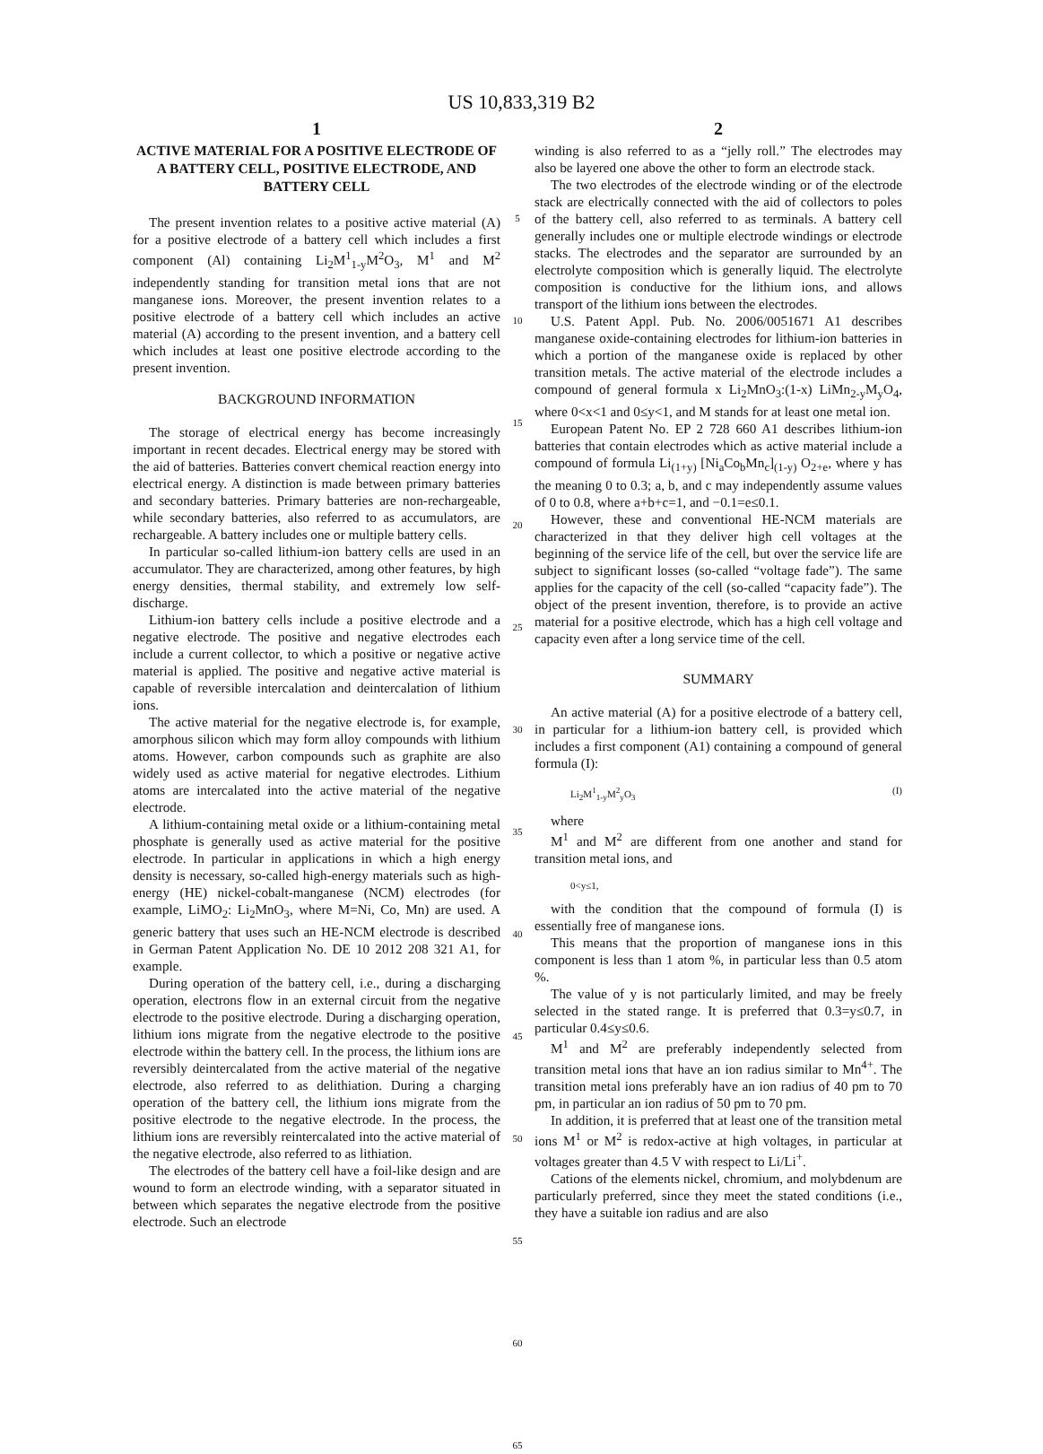US 10,833,319 B2
1
ACTIVE MATERIAL FOR A POSITIVE ELECTRODE OF A BATTERY CELL, POSITIVE ELECTRODE, AND BATTERY CELL
The present invention relates to a positive active material (A) for a positive electrode of a battery cell which includes a first component (Al) containing Li<sub>2</sub>M<sup>1</sup><sub>1-y</sub>M<sup>2</sup>O<sub>3</sub>, M<sup>1</sup> and M<sup>2</sup> independently standing for transition metal ions that are not manganese ions. Moreover, the present invention relates to a positive electrode of a battery cell which includes an active material (A) according to the present invention, and a battery cell which includes at least one positive electrode according to the present invention.
BACKGROUND INFORMATION
The storage of electrical energy has become increasingly important in recent decades. Electrical energy may be stored with the aid of batteries. Batteries convert chemical reaction energy into electrical energy. A distinction is made between primary batteries and secondary batteries. Primary batteries are non-rechargeable, while secondary batteries, also referred to as accumulators, are rechargeable. A battery includes one or multiple battery cells.
In particular so-called lithium-ion battery cells are used in an accumulator. They are characterized, among other features, by high energy densities, thermal stability, and extremely low self-discharge.
Lithium-ion battery cells include a positive electrode and a negative electrode. The positive and negative electrodes each include a current collector, to which a positive or negative active material is applied. The positive and negative active material is capable of reversible intercalation and deintercalation of lithium ions.
The active material for the negative electrode is, for example, amorphous silicon which may form alloy compounds with lithium atoms. However, carbon compounds such as graphite are also widely used as active material for negative electrodes. Lithium atoms are intercalated into the active material of the negative electrode.
A lithium-containing metal oxide or a lithium-containing metal phosphate is generally used as active material for the positive electrode. In particular in applications in which a high energy density is necessary, so-called high-energy materials such as high-energy (HE) nickel-cobalt-manganese (NCM) electrodes (for example, LiMO<sub>2</sub>: Li<sub>2</sub>MnO<sub>3</sub>, where M=Ni, Co, Mn) are used. A generic battery that uses such an HE-NCM electrode is described in German Patent Application No. DE 10 2012 208 321 A1, for example.
During operation of the battery cell, i.e., during a discharging operation, electrons flow in an external circuit from the negative electrode to the positive electrode. During a discharging operation, lithium ions migrate from the negative electrode to the positive electrode within the battery cell. In the process, the lithium ions are reversibly deintercalated from the active material of the negative electrode, also referred to as delithiation. During a charging operation of the battery cell, the lithium ions migrate from the positive electrode to the negative electrode. In the process, the lithium ions are reversibly reintercalated into the active material of the negative electrode, also referred to as lithiation.
The electrodes of the battery cell have a foil-like design and are wound to form an electrode winding, with a separator situated in between which separates the negative electrode from the positive electrode. Such an electrode
5
10
15
20
25
30
35
40
45
50
55
60
65
2
winding is also referred to as a “jelly roll.” The electrodes may also be layered one above the other to form an electrode stack.
The two electrodes of the electrode winding or of the electrode stack are electrically connected with the aid of collectors to poles of the battery cell, also referred to as terminals. A battery cell generally includes one or multiple electrode windings or electrode stacks. The electrodes and the separator are surrounded by an electrolyte composition which is generally liquid. The electrolyte composition is conductive for the lithium ions, and allows transport of the lithium ions between the electrodes.
U.S. Patent Appl. Pub. No. 2006/0051671 A1 describes manganese oxide-containing electrodes for lithium-ion batteries in which a portion of the manganese oxide is replaced by other transition metals. The active material of the electrode includes a compound of general formula x Li<sub>2</sub>MnO<sub>3</sub>:(1-x) LiMn<sub>2-y</sub>M<sub>y</sub>O<sub>4</sub>, where 0<x<1 and 0≤y<1, and M stands for at least one metal ion.
European Patent No. EP 2 728 660 A1 describes lithium-ion batteries that contain electrodes which as active material include a compound of formula Li<sub>(1+y)</sub> [Ni<sub>a</sub>Co<sub>b</sub>Mn<sub>c</sub>]<sub>(1-y)</sub> O<sub>2+e</sub>, where y has the meaning 0 to 0.3; a, b, and c may independently assume values of 0 to 0.8, where a+b+c=1, and −0.1=e≤0.1.
However, these and conventional HE-NCM materials are characterized in that they deliver high cell voltages at the beginning of the service life of the cell, but over the service life are subject to significant losses (so-called “voltage fade”). The same applies for the capacity of the cell (so-called “capacity fade”). The object of the present invention, therefore, is to provide an active material for a positive electrode, which has a high cell voltage and capacity even after a long service time of the cell.
SUMMARY
An active material (A) for a positive electrode of a battery cell, in particular for a lithium-ion battery cell, is provided which includes a first component (A1) containing a compound of general formula (I):
Li<sub>2</sub>M<sup>1</sup><sub>1-y</sub>M<sup>2</sup><sub>y</sub>O<sub>3</sub> (I)
where
M<sup>1</sup> and M<sup>2</sup> are different from one another and stand for transition metal ions, and
0<y≤1,
with the condition that the compound of formula (I) is essentially free of manganese ions.
This means that the proportion of manganese ions in this component is less than 1 atom %, in particular less than 0.5 atom %.
The value of y is not particularly limited, and may be freely selected in the stated range. It is preferred that 0.3=y≤0.7, in particular 0.4≤y≤0.6.
M<sup>1</sup> and M<sup>2</sup> are preferably independently selected from transition metal ions that have an ion radius similar to Mn<sup>4+</sup>. The transition metal ions preferably have an ion radius of 40 pm to 70 pm, in particular an ion radius of 50 pm to 70 pm.
In addition, it is preferred that at least one of the transition metal ions M<sup>1</sup> or M<sup>2</sup> is redox-active at high voltages, in particular at voltages greater than 4.5 V with respect to Li/Li<sup>+</sup>.
Cations of the elements nickel, chromium, and molybdenum are particularly preferred, since they meet the stated conditions (i.e., they have a suitable ion radius and are also